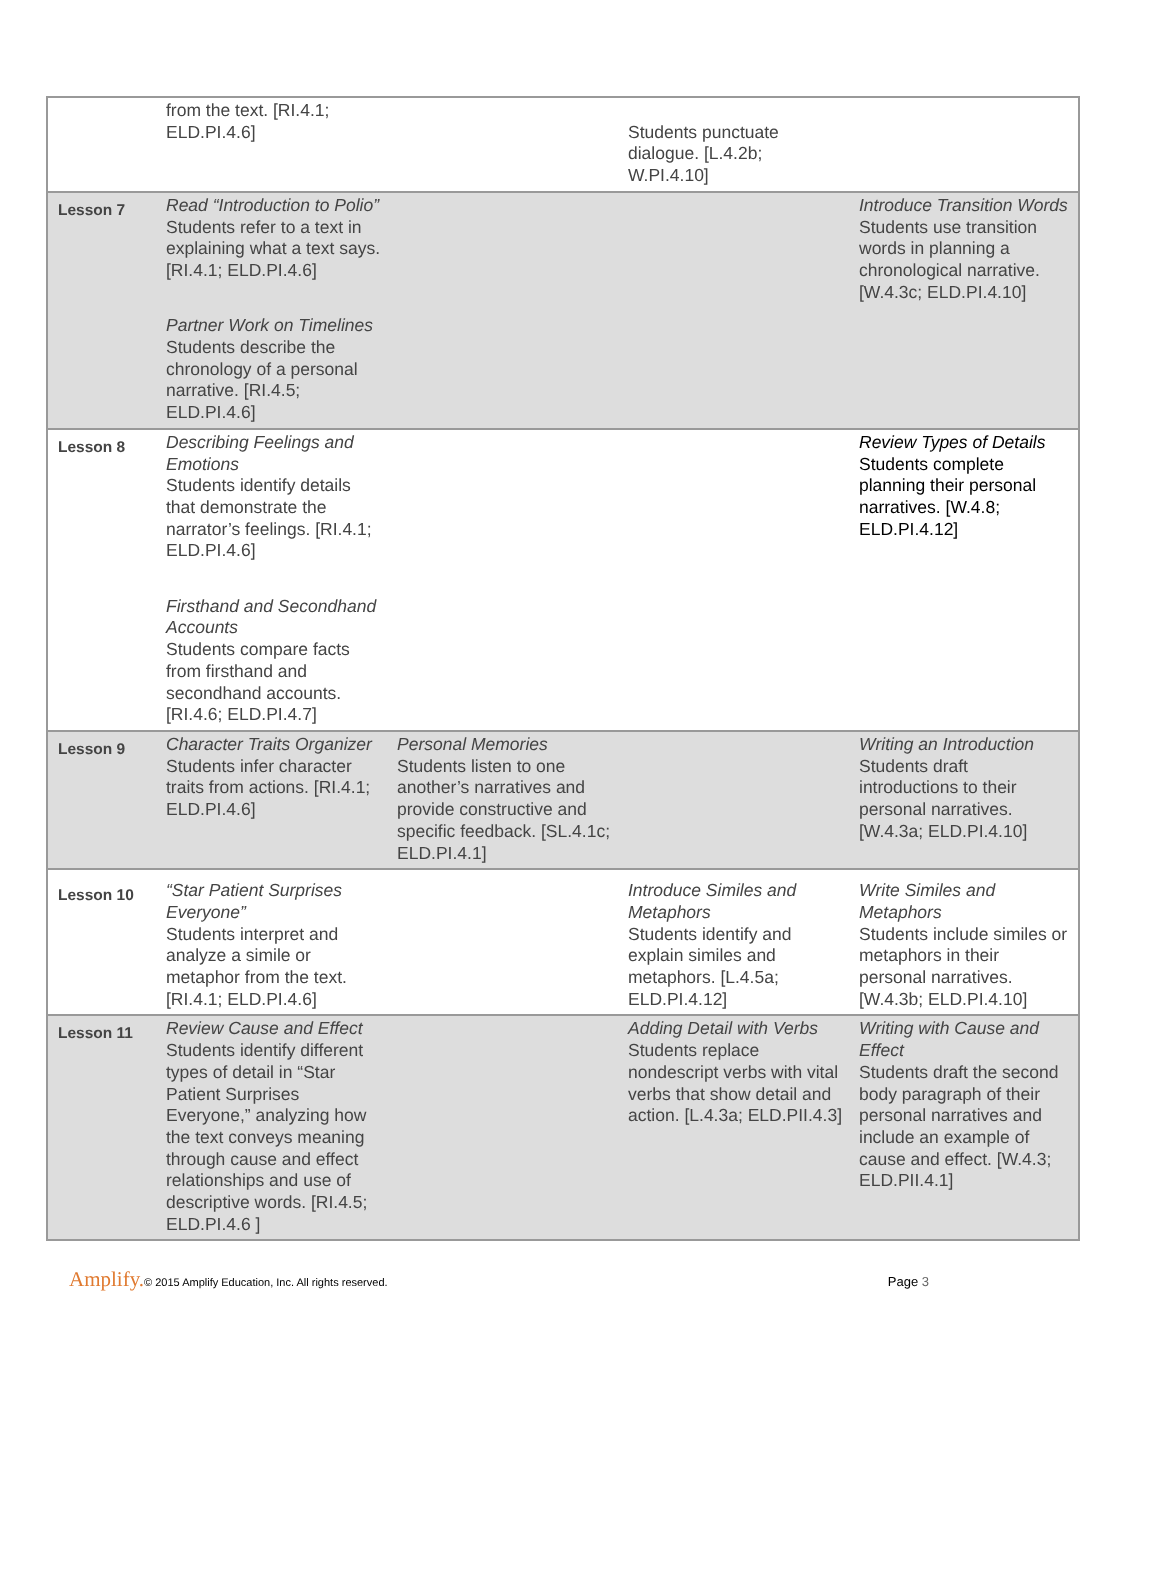| | from the text. [RI.4.1; ELD.PI.4.6] | | Students punctuate dialogue. [L.4.2b; W.PI.4.10] | |
| Lesson 7 | Read “Introduction to Polio” Students refer to a text in explaining what a text says. [RI.4.1; ELD.PI.4.6] Partner Work on Timelines Students describe the chronology of a personal narrative. [RI.4.5; ELD.PI.4.6] | | | Introduce Transition Words Students use transition words in planning a chronological narrative. [W.4.3c; ELD.PI.4.10] |
| Lesson 8 | Describing Feelings and Emotions Students identify details that demonstrate the narrator’s feelings. [RI.4.1; ELD.PI.4.6] Firsthand and Secondhand Accounts Students compare facts from firsthand and secondhand accounts. [RI.4.6; ELD.PI.4.7] | | | Review Types of Details Students complete planning their personal narratives. [W.4.8; ELD.PI.4.12] |
| Lesson 9 | Character Traits Organizer Students infer character traits from actions. [RI.4.1; ELD.PI.4.6] | Personal Memories Students listen to one another’s narratives and provide constructive and specific feedback. [SL.4.1c; ELD.PI.4.1] | | Writing an Introduction Students draft introductions to their personal narratives. [W.4.3a; ELD.PI.4.10] |
| Lesson 10 | “Star Patient Surprises Everyone” Students interpret and analyze a simile or metaphor from the text. [RI.4.1; ELD.PI.4.6] | | Introduce Similes and Metaphors Students identify and explain similes and metaphors. [L.4.5a; ELD.PI.4.12] | Write Similes and Metaphors Students include similes or metaphors in their personal narratives. [W.4.3b; ELD.PI.4.10] |
| Lesson 11 | Review Cause and Effect Students identify different types of detail in “Star Patient Surprises Everyone,” analyzing how the text conveys meaning through cause and effect relationships and use of descriptive words. [RI.4.5; ELD.PI.4.6 ] | | Adding Detail with Verbs Students replace nondescript verbs with vital verbs that show detail and action. [L.4.3a; ELD.PII.4.3] | Writing with Cause and Effect Students draft the second body paragraph of their personal narratives and include an example of cause and effect. [W.4.3; ELD.PII.4.1] |
Amplify. © 2015 Amplify Education, Inc. All rights reserved. Page 3